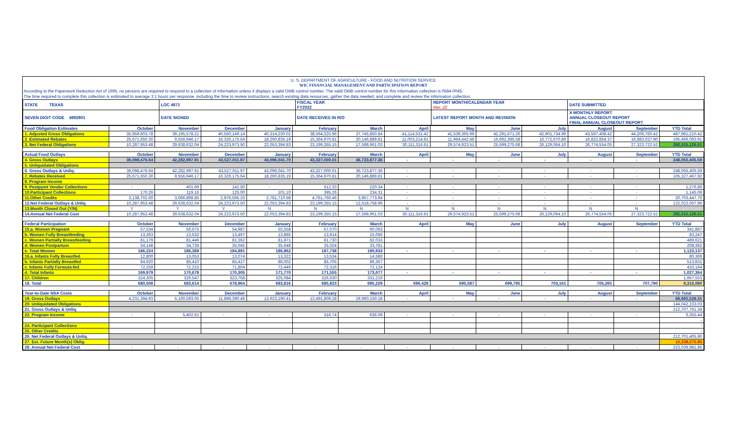U. S. DEPARTMENT OF AGRICULTURE - FOOD AND NUTRITION SERVICE
WIC FINANCIAL MANAGEMENT AND PARTICIPATION REPORT
According to the Paperwork Reduction Act of 1995, no persons are required to respond to a collection of information unless it displays a valid OMB control number. The valid OMB control number for this information collection is 0584-0045.
The time required to complete this collection is estimated to average 3.1 hours per response, including the time to review instructions, search existing data resources, gather the data needed, and complete and review the information collection.
| STATE TEXAS | LOC 4871 | FISCAL YEAR FY2022 | REPORT MONTH/CALENDAR YEAR Mar, 22 | DATE SUBMITTED |
| SEVEN DIGIT CODE 4892901 | DATE SIGNED | DATE RECEIVED IN R/O | LATEST REPORT MONTH AND REVISION | X MONTHLY REPORT ANNUAL CLOSEOUT REPORT FINAL ANNUAL CLOSEOUT REPORT |
| Food Obligation Estimates | October | November | December | January | February | March | April | May | June | July | August | September | YTD Total |
| 1. Adjusted Gross Obligations | 35,959,603.78 | 39,195,578.21 | 40,550,149.14 | 40,314,230.02 | 38,564,325.96 | 37,745,850.84 | 41,114,531.42 | 41,539,365.99 | 42,291,671.26 | 42,901,734.96 | 43,597,408.42 | 44,206,760.42 | 487,981,210.42 |
| 2. Estimated Rebates | 25,671,650.30 | 9,556,946.17 | 16,326,175.64 | 18,260,835.19 | 15,364,970.81 | 20,146,889.81 | 11,003,214.81 | 11,964,442.48 | 16,692,395.58 | 16,772,670.86 | 16,822,854.37 | 16,883,037.90 | 195,466,083.91 |
| 3. Net Federal Obligations | 10,287,953.48 | 29,638,632.04 | 24,223,973.50 | 22,053,394.83 | 23,199,355.15 | 17,598,961.03 | 30,111,316.61 | 29,574,923.51 | 25,599,275.68 | 26,129,064.10 | 26,774,554.05 | 27,323,722.52 | 292,515,126.51 |
| Actual Food Outlays | October | November | December | January | February | March | April | May | June | July | August | September | YTD Total |
| 4. Gross Outlays | 39,098,476.64 | 42,282,997.91 | 43,527,011.97 | 43,096,041.70 | 43,327,000.01 | 36,723,877.36 | - | - | - | - | - | - | 248,055,405.59 |
| 5. Unliquidated Obligations | | | | | | | | | | | | | |
| 6. Gross Outlays & Unliq. | 39,098,476.64 | 42,282,997.91 | 43,527,011.97 | 43,096,041.70 | 43,327,000.01 | 36,723,877.36 | - | - | - | - | - | - | 248,055,405.59 |
| 7. Rebates Received | 25,671,650.30 | 9,556,946.17 | 16,326,175.64 | 18,260,835.19 | 15,364,970.81 | 20,146,889.81 | - | - | - | - | - | - | 105,327,467.92 |
| 8. Program Income | | | | | | | | | | | | | |
| 9. Postpymt Vendor Collections | - | 401.69 | 142.50 | - | 512.33 | 220.34 | - | - | - | - | - | - | 1,276.86 |
| 10.Participant Collections | 170.26 | 119.16 | 125.00 | 101.10 | 395.26 | 234.31 | - | - | - | - | - | - | 1,145.09 |
| 11.Other Credits | 3,138,702.60 | 3,086,898.85 | 2,976,595.33 | 2,781,710.58 | 4,761,766.46 | 3,957,773.94 | - | - | - | - | - | - | 20,703,447.76 |
| 12.Net Federal Outlays & Unliq. | 10,287,953.48 | 29,638,632.04 | 24,223,973.50 | 22,053,394.83 | 23,199,355.15 | 12,618,758.96 | - | - | - | - | - | - | 122,022,067.96 |
| 13.Month Closed Out (Y/N) | Y | Y | Y | N | N | N | N | N | N | N | N | N | |
| 14.Annual Net Federal Cost | 10,287,953.48 | 29,638,632.04 | 24,223,973.50 | 22,053,394.83 | 23,199,355.15 | 17,598,961.03 | 30,111,316.61 | 29,574,923.51 | 25,599,275.68 | 26,129,064.10 | 26,774,554.05 | 27,323,722.52 | 292,515,126.51 |
| Federal Participation | October | November | December | January | February | March | April | May | June | July | August | September | YTD Total |
| 15.a. Women Pregnant | 57,534 | 56,675 | 54,987 | 55,558 | 57,070 | 60,063 | | | | | | | 341,887 |
| b. Women Fully Breastfeeding | 13,363 | 13,532 | 13,497 | 13,885 | 13,914 | 15,056 | | | | | | | 83,247 |
| c. Women Partially Breastfeeding | 81,179 | 81,446 | 81,362 | 81,871 | 81,730 | 82,033 | | | | | | | 489,621 |
| d. Women Postpartum | 34,148 | 34,736 | 35,045 | 35,648 | 35,024 | 33,781 | | | | | | | 208,382 |
| e. Total Women | 186,224 | 186,389 | 184,891 | 186,962 | 187,738 | 190,933 | - | - | - | - | - | - | 1,123,137 |
| 16.a. Infants Fully Breastfed | 12,800 | 13,053 | 13,074 | 13,322 | 13,534 | 14,586 | | | | | | | 80,369 |
| b. Infants Partially Breastfed | 84,920 | 85,410 | 85,427 | 86,002 | 85,705 | 86,367 | | | | | | | 513,831 |
| c. Infants Fully Formula-fed | 72,259 | 72,215 | 71,804 | 72,446 | 72,316 | 72,124 | | | | | | | 433,164 |
| d. Total Infants | 169,979 | 170,678 | 170,305 | 171,770 | 171,555 | 173,077 | - | - | - | - | - | - | 1,027,364 |
| 17. Children | 324,305 | 326,547 | 323,768 | 325,084 | 326,630 | 331,219 | | | | | | | 1,957,553 |
| 18. Total | 680,508 | 683,614 | 678,964 | 683,816 | 685,923 | 695,229 | 696,428 | 695,587 | 699,795 | 703,161 | 705,265 | 707,790 | 8,316,080 |
| Year-to-Date NSA Costs | October | November | December | January | February | March | April | May | June | July | August | September | YTD Total |
| 19. Gross Outlays | 4,231,394.93 | 5,160,593.05 | 11,898,390.46 | 13,923,190.41 | 13,491,809.28 | 19,960,150.18 | - | - | - | - | - | - | 68,665,528.31 |
| 20. Unliquidated Obligations | | | | | | | | | | | | | 144,042,233.03 |
| 21. Gross Outlays & Unliq. | | | | | | | | | | | | | 212,707,761.34 |
| 22. Program Income | - | 5,402.61 | - | - | 316.74 | 636.09 | - | - | - | - | - | - | 6,355.44 |
| | | | | | | | | | | | | | - |
| 24. Participant Collections | | | | | | | | | | | | | - |
| 25. Other Credits | | | | | | | | | | | | | - |
| 26. Net Federal Outlays & Unliq. | | | | | | | | | | | | | 212,701,405.90 |
| 27. Est. Future Month(s) Oblig. | | | | | | | | | | | | | 10,338,575.95 |
| 28. Annual Net Federal Cost | - | - | - | - | - | - | - | - | - | - | - | - | 223,039,981.85 |